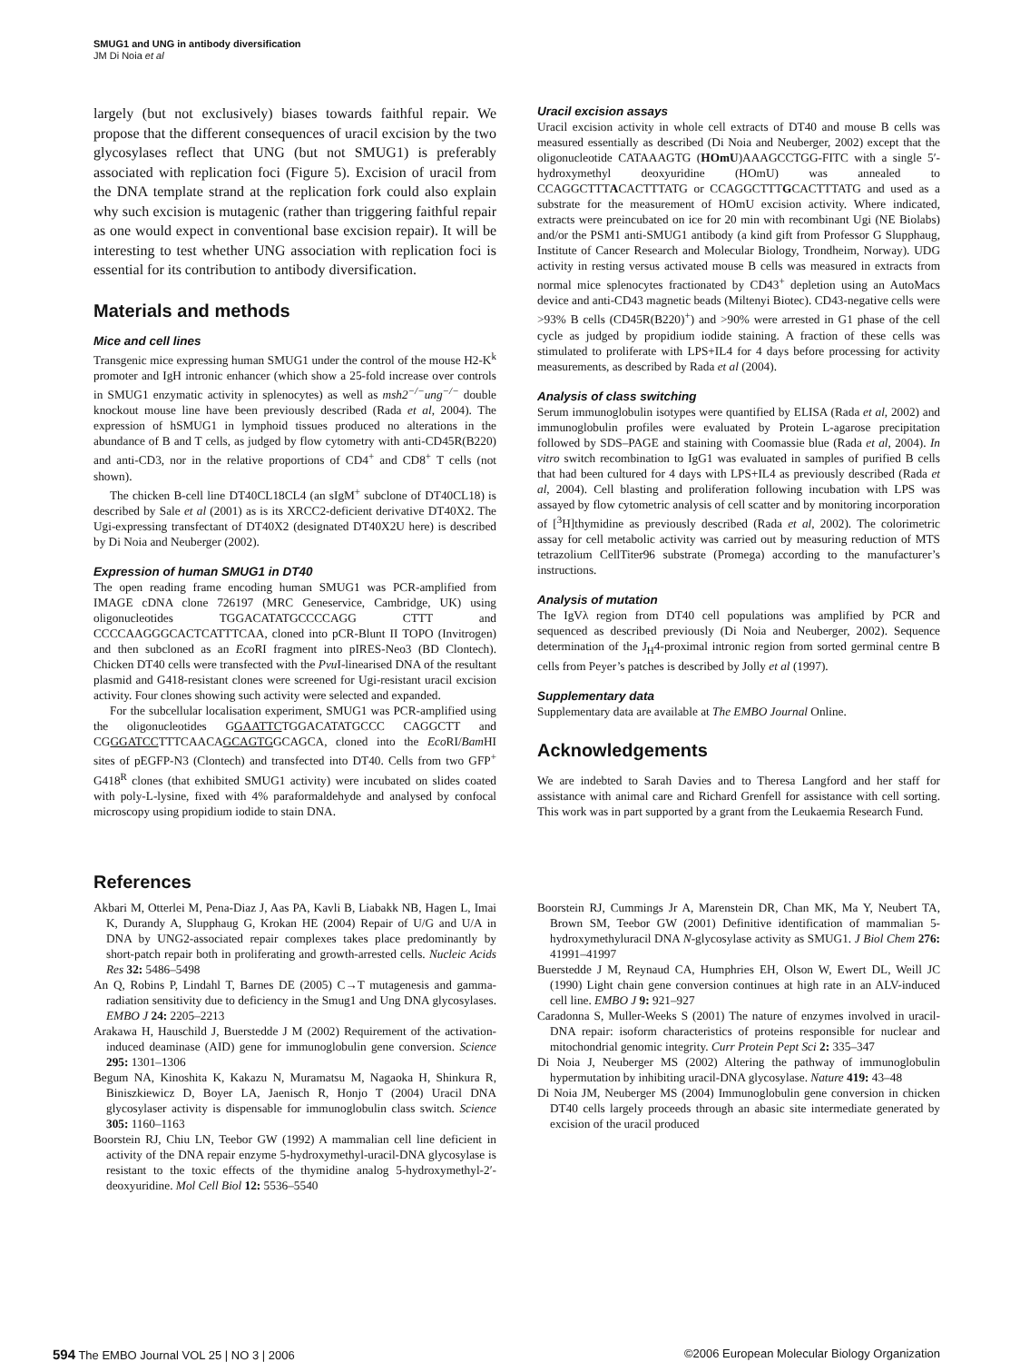SMUG1 and UNG in antibody diversification
JM Di Noia et al
largely (but not exclusively) biases towards faithful repair. We propose that the different consequences of uracil excision by the two glycosylases reflect that UNG (but not SMUG1) is preferably associated with replication foci (Figure 5). Excision of uracil from the DNA template strand at the replication fork could also explain why such excision is mutagenic (rather than triggering faithful repair as one would expect in conventional base excision repair). It will be interesting to test whether UNG association with replication foci is essential for its contribution to antibody diversification.
Materials and methods
Mice and cell lines
Transgenic mice expressing human SMUG1 under the control of the mouse H2-K<sup>k</sup> promoter and IgH intronic enhancer (which show a 25-fold increase over controls in SMUG1 enzymatic activity in splenocytes) as well as msh2<sup>−/−</sup>ung<sup>−/−</sup> double knockout mouse line have been previously described (Rada et al, 2004). The expression of hSMUG1 in lymphoid tissues produced no alterations in the abundance of B and T cells, as judged by flow cytometry with anti-CD45R(B220) and anti-CD3, nor in the relative proportions of CD4<sup>+</sup> and CD8<sup>+</sup> T cells (not shown).
The chicken B-cell line DT40CL18CL4 (an sIgM<sup>+</sup> subclone of DT40CL18) is described by Sale et al (2001) as is its XRCC2-deficient derivative DT40X2. The Ugi-expressing transfectant of DT40X2 (designated DT40X2U here) is described by Di Noia and Neuberger (2002).
Expression of human SMUG1 in DT40
The open reading frame encoding human SMUG1 was PCR-amplified from IMAGE cDNA clone 726197 (MRC Geneservice, Cambridge, UK) using oligonucleotides TGGACATATGCCCCAGG CTTT and CCCCAAGGGCACTCATTTCAA, cloned into pCR-Blunt II TOPO (Invitrogen) and then subcloned as an Eco RI fragment into pIRES-Neo3 (BD Clontech). Chicken DT40 cells were transfected with the Pvu I-linearised DNA of the resultant plasmid and G418-resistant clones were screened for Ugi-resistant uracil excision activity. Four clones showing such activity were selected and expanded.
For the subcellular localisation experiment, SMUG1 was PCR-amplified using the oligonucleotides GGAATTCTGGACATATGCCC CAGGCTT and CGGGATCCTTTCAACAGCAGTGGCAGCA, cloned into the Eco RI/Bam HI sites of pEGFP-N3 (Clontech) and transfected into DT40. Cells from two GFP<sup>+</sup> G418<sup>R</sup> clones (that exhibited SMUG1 activity) were incubated on slides coated with poly-L-lysine, fixed with 4% paraformaldehyde and analysed by confocal microscopy using propidium iodide to stain DNA.
Uracil excision assays
Uracil excision activity in whole cell extracts of DT40 and mouse B cells was measured essentially as described (Di Noia and Neuberger, 2002) except that the oligonucleotide CATAAAGTG (HOmU)AAAGCCTGG-FITC with a single 5′-hydroxymethyl deoxyuridine (HOmU) was annealed to CCAGGCTTTACACTTTATG or CCAGGCTTTGCACTTTATG and used as a substrate for the measurement of HOmU excision activity. Where indicated, extracts were preincubated on ice for 20 min with recombinant Ugi (NE Biolabs) and/or the PSM1 anti-SMUG1 antibody (a kind gift from Professor G Slupphaug, Institute of Cancer Research and Molecular Biology, Trondheim, Norway). UDG activity in resting versus activated mouse B cells was measured in extracts from normal mice splenocytes fractionated by CD43<sup>+</sup> depletion using an AutoMacs device and anti-CD43 magnetic beads (Miltenyi Biotec). CD43-negative cells were >93% B cells (CD45R(B220)<sup>+</sup>) and >90% were arrested in G1 phase of the cell cycle as judged by propidium iodide staining. A fraction of these cells was stimulated to proliferate with LPS+IL4 for 4 days before processing for activity measurements, as described by Rada et al (2004).
Analysis of class switching
Serum immunoglobulin isotypes were quantified by ELISA (Rada et al, 2002) and immunoglobulin profiles were evaluated by Protein L-agarose precipitation followed by SDS–PAGE and staining with Coomassie blue (Rada et al, 2004). In vitro switch recombination to IgG1 was evaluated in samples of purified B cells that had been cultured for 4 days with LPS+IL4 as previously described (Rada et al, 2004). Cell blasting and proliferation following incubation with LPS was assayed by flow cytometric analysis of cell scatter and by monitoring incorporation of [<sup>3</sup>H]thymidine as previously described (Rada et al, 2002). The colorimetric assay for cell metabolic activity was carried out by measuring reduction of MTS tetrazolium CellTiter96 substrate (Promega) according to the manufacturer’s instructions.
Analysis of mutation
The IgVλ region from DT40 cell populations was amplified by PCR and sequenced as described previously (Di Noia and Neuberger, 2002). Sequence determination of the J<sub>H</sub>4-proximal intronic region from sorted germinal centre B cells from Peyer’s patches is described by Jolly et al (1997).
Supplementary data
Supplementary data are available at The EMBO Journal Online.
Acknowledgements
We are indebted to Sarah Davies and to Theresa Langford and her staff for assistance with animal care and Richard Grenfell for assistance with cell sorting. This work was in part supported by a grant from the Leukaemia Research Fund.
References
Akbari M, Otterlei M, Pena-Diaz J, Aas PA, Kavli B, Liabakk NB, Hagen L, Imai K, Durandy A, Slupphaug G, Krokan HE (2004) Repair of U/G and U/A in DNA by UNG2-associated repair complexes takes place predominantly by short-patch repair both in proliferating and growth-arrested cells. Nucleic Acids Res 32: 5486–5498
An Q, Robins P, Lindahl T, Barnes DE (2005) C→T mutagenesis and gamma-radiation sensitivity due to deficiency in the Smug1 and Ung DNA glycosylases. EMBO J 24: 2205–2213
Arakawa H, Hauschild J, Buerstedde J M (2002) Requirement of the activation-induced deaminase (AID) gene for immunoglobulin gene conversion. Science 295: 1301–1306
Begum NA, Kinoshita K, Kakazu N, Muramatsu M, Nagaoka H, Shinkura R, Biniszkiewicz D, Boyer LA, Jaenisch R, Honjo T (2004) Uracil DNA glycosylaser activity is dispensable for immunoglobulin class switch. Science 305: 1160–1163
Boorstein RJ, Chiu LN, Teebor GW (1992) A mammalian cell line deficient in activity of the DNA repair enzyme 5-hydroxymethyl-uracil-DNA glycosylase is resistant to the toxic effects of the thymidine analog 5-hydroxymethyl-2′-deoxyuridine. Mol Cell Biol 12: 5536–5540
Boorstein RJ, Cummings Jr A, Marenstein DR, Chan MK, Ma Y, Neubert TA, Brown SM, Teebor GW (2001) Definitive identification of mammalian 5-hydroxymethyluracil DNA N-glycosylase activity as SMUG1. J Biol Chem 276: 41991–41997
Buerstedde J M, Reynaud CA, Humphries EH, Olson W, Ewert DL, Weill JC (1990) Light chain gene conversion continues at high rate in an ALV-induced cell line. EMBO J 9: 921–927
Caradonna S, Muller-Weeks S (2001) The nature of enzymes involved in uracil-DNA repair: isoform characteristics of proteins responsible for nuclear and mitochondrial genomic integrity. Curr Protein Pept Sci 2: 335–347
Di Noia J, Neuberger MS (2002) Altering the pathway of immunoglobulin hypermutation by inhibiting uracil-DNA glycosylase. Nature 419: 43–48
Di Noia JM, Neuberger MS (2004) Immunoglobulin gene conversion in chicken DT40 cells largely proceeds through an abasic site intermediate generated by excision of the uracil produced
594 The EMBO Journal VOL 25 | NO 3 | 2006 ©2006 European Molecular Biology Organization